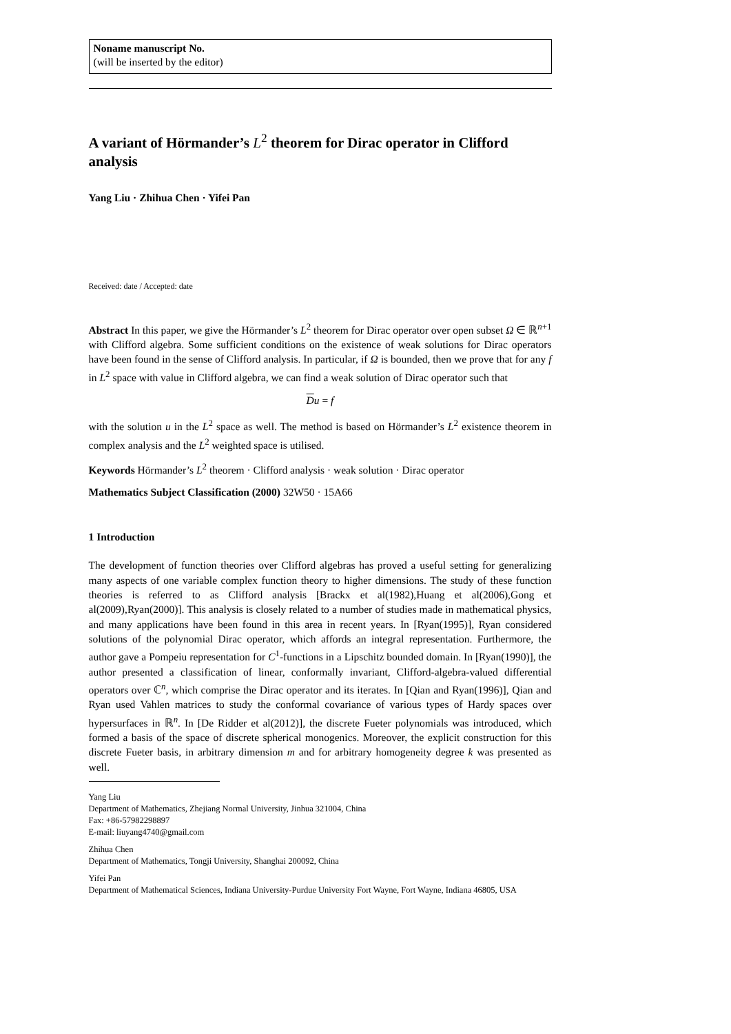Noname manuscript No.
(will be inserted by the editor)
A variant of Hörmander’s L<sup>2</sup> theorem for Dirac operator in Clifford analysis
Yang Liu · Zhihua Chen · Yifei Pan
Received: date / Accepted: date
Abstract In this paper, we give the Hörmander’s L<sup>2</sup> theorem for Dirac operator over open subset Ω ∈ ℝ<sup>n+1</sup> with Clifford algebra. Some sufficient conditions on the existence of weak solutions for Dirac operators have been found in the sense of Clifford analysis. In particular, if Ω is bounded, then we prove that for any f in L<sup>2</sup> space with value in Clifford algebra, we can find a weak solution of Dirac operator such that
Du = f
with the solution u in the L<sup>2</sup> space as well. The method is based on Hörmander’s L<sup>2</sup> existence theorem in complex analysis and the L<sup>2</sup> weighted space is utilised.
Keywords Hörmander’s L<sup>2</sup> theorem · Clifford analysis · weak solution · Dirac operator
Mathematics Subject Classification (2000) 32W50 · 15A66
1 Introduction
The development of function theories over Clifford algebras has proved a useful setting for generalizing many aspects of one variable complex function theory to higher dimensions. The study of these function theories is referred to as Clifford analysis [Brackx et al(1982),Huang et al(2006),Gong et al(2009),Ryan(2000)]. This analysis is closely related to a number of studies made in mathematical physics, and many applications have been found in this area in recent years. In [Ryan(1995)], Ryan considered solutions of the polynomial Dirac operator, which affords an integral representation. Furthermore, the author gave a Pompeiu representation for C<sup>1</sup>-functions in a Lipschitz bounded domain. In [Ryan(1990)], the author presented a classification of linear, conformally invariant, Clifford-algebra-valued differential operators over ℂ<sup>n</sup>, which comprise the Dirac operator and its iterates. In [Qian and Ryan(1996)], Qian and Ryan used Vahlen matrices to study the conformal covariance of various types of Hardy spaces over hypersurfaces in ℝ<sup>n</sup>. In [De Ridder et al(2012)], the discrete Fueter polynomials was introduced, which formed a basis of the space of discrete spherical monogenics. Moreover, the explicit construction for this discrete Fueter basis, in arbitrary dimension m and for arbitrary homogeneity degree k was presented as well.
Yang Liu
Department of Mathematics, Zhejiang Normal University, Jinhua 321004, China
Fax: +86-57982298897
E-mail: liuyang4740@gmail.com
Zhihua Chen
Department of Mathematics, Tongji University, Shanghai 200092, China
Yifei Pan
Department of Mathematical Sciences, Indiana University-Purdue University Fort Wayne, Fort Wayne, Indiana 46805, USA